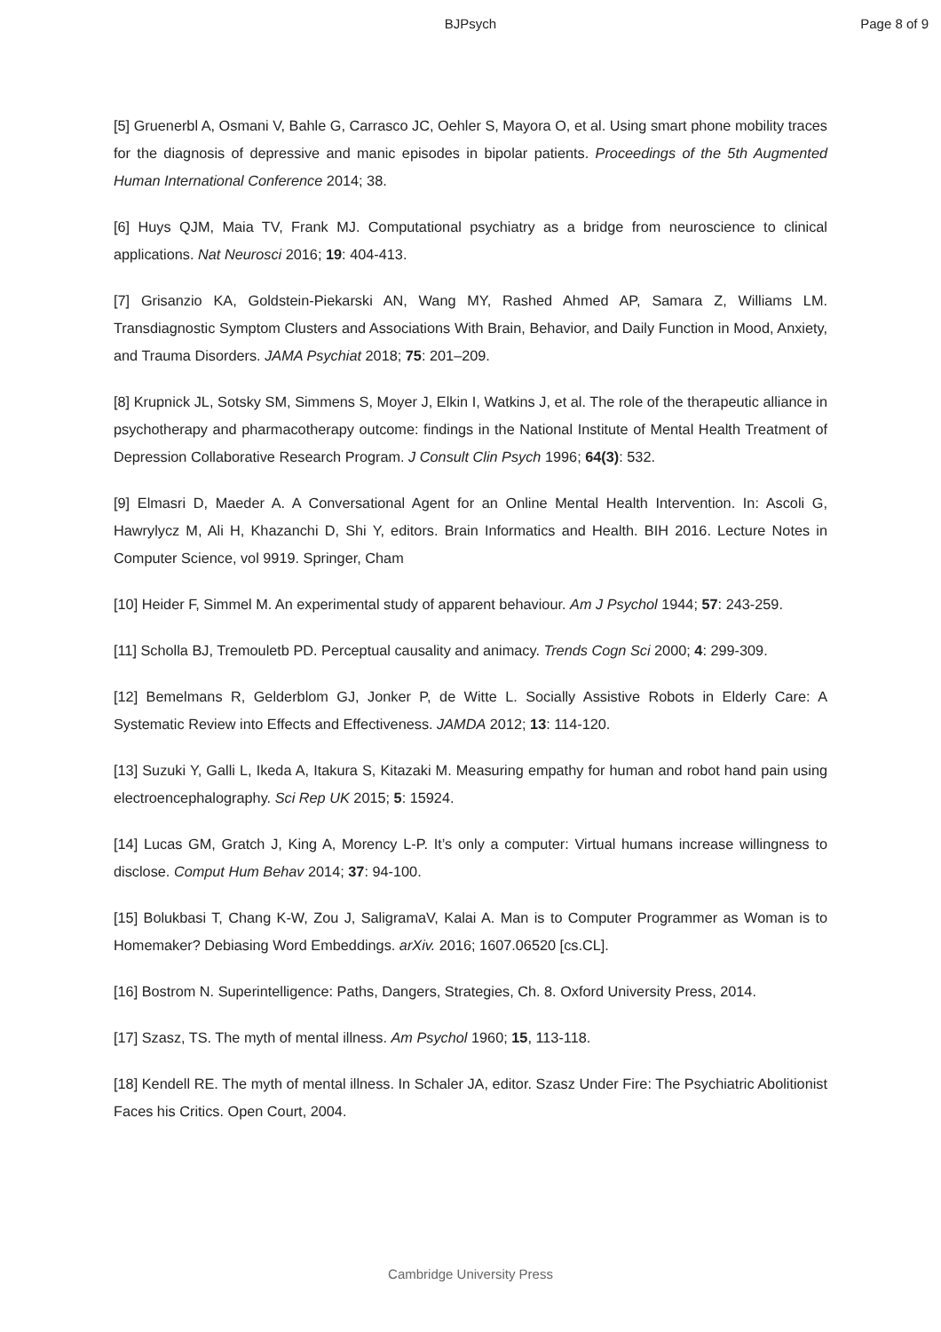BJPsych Page 8 of 9
[5] Gruenerbl A, Osmani V, Bahle G, Carrasco JC, Oehler S, Mayora O, et al. Using smart phone mobility traces for the diagnosis of depressive and manic episodes in bipolar patients. Proceedings of the 5th Augmented Human International Conference 2014; 38.
[6] Huys QJM, Maia TV, Frank MJ. Computational psychiatry as a bridge from neuroscience to clinical applications. Nat Neurosci 2016; 19: 404-413.
[7] Grisanzio KA, Goldstein-Piekarski AN, Wang MY, Rashed Ahmed AP, Samara Z, Williams LM. Transdiagnostic Symptom Clusters and Associations With Brain, Behavior, and Daily Function in Mood, Anxiety, and Trauma Disorders. JAMA Psychiat 2018; 75: 201–209.
[8] Krupnick JL, Sotsky SM, Simmens S, Moyer J, Elkin I, Watkins J, et al. The role of the therapeutic alliance in psychotherapy and pharmacotherapy outcome: findings in the National Institute of Mental Health Treatment of Depression Collaborative Research Program. J Consult Clin Psych 1996; 64(3): 532.
[9] Elmasri D, Maeder A. A Conversational Agent for an Online Mental Health Intervention. In: Ascoli G, Hawrylycz M, Ali H, Khazanchi D, Shi Y, editors. Brain Informatics and Health. BIH 2016. Lecture Notes in Computer Science, vol 9919. Springer, Cham
[10] Heider F, Simmel M. An experimental study of apparent behaviour. Am J Psychol 1944; 57: 243-259.
[11] Scholla BJ, Tremouletb PD. Perceptual causality and animacy. Trends Cogn Sci 2000; 4: 299-309.
[12] Bemelmans R, Gelderblom GJ, Jonker P, de Witte L. Socially Assistive Robots in Elderly Care: A Systematic Review into Effects and Effectiveness. JAMDA 2012; 13: 114-120.
[13] Suzuki Y, Galli L, Ikeda A, Itakura S, Kitazaki M. Measuring empathy for human and robot hand pain using electroencephalography. Sci Rep UK 2015; 5: 15924.
[14] Lucas GM, Gratch J, King A, Morency L-P. It’s only a computer: Virtual humans increase willingness to disclose. Comput Hum Behav 2014; 37: 94-100.
[15] Bolukbasi T, Chang K-W, Zou J, SaligramaV, Kalai A. Man is to Computer Programmer as Woman is to Homemaker? Debiasing Word Embeddings. arXiv. 2016; 1607.06520 [cs.CL].
[16] Bostrom N. Superintelligence: Paths, Dangers, Strategies, Ch. 8. Oxford University Press, 2014.
[17] Szasz, TS. The myth of mental illness. Am Psychol 1960; 15, 113-118.
[18] Kendell RE. The myth of mental illness. In Schaler JA, editor. Szasz Under Fire: The Psychiatric Abolitionist Faces his Critics. Open Court, 2004.
Cambridge University Press